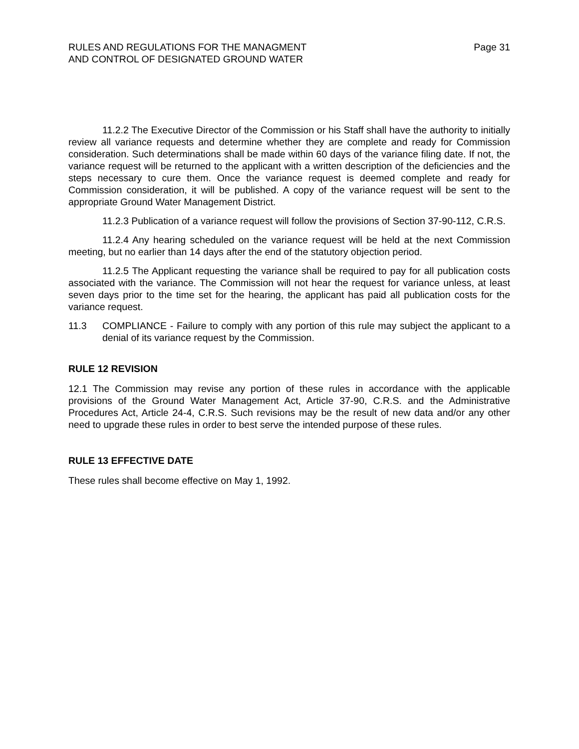RULES AND REGULATIONS FOR THE MANAGMENT
AND CONTROL OF DESIGNATED GROUND WATER
Page 31
11.2.2 The Executive Director of the Commission or his Staff shall have the authority to initially review all variance requests and determine whether they are complete and ready for Commission consideration. Such determinations shall be made within 60 days of the variance filing date. If not, the variance request will be returned to the applicant with a written description of the deficiencies and the steps necessary to cure them. Once the variance request is deemed complete and ready for Commission consideration, it will be published. A copy of the variance request will be sent to the appropriate Ground Water Management District.
11.2.3 Publication of a variance request will follow the provisions of Section 37-90-112, C.R.S.
11.2.4 Any hearing scheduled on the variance request will be held at the next Commission meeting, but no earlier than 14 days after the end of the statutory objection period.
11.2.5 The Applicant requesting the variance shall be required to pay for all publication costs associated with the variance. The Commission will not hear the request for variance unless, at least seven days prior to the time set for the hearing, the applicant has paid all publication costs for the variance request.
11.3 COMPLIANCE - Failure to comply with any portion of this rule may subject the applicant to a denial of its variance request by the Commission.
RULE 12 REVISION
12.1 The Commission may revise any portion of these rules in accordance with the applicable provisions of the Ground Water Management Act, Article 37-90, C.R.S. and the Administrative Procedures Act, Article 24-4, C.R.S. Such revisions may be the result of new data and/or any other need to upgrade these rules in order to best serve the intended purpose of these rules.
RULE 13 EFFECTIVE DATE
These rules shall become effective on May 1, 1992.